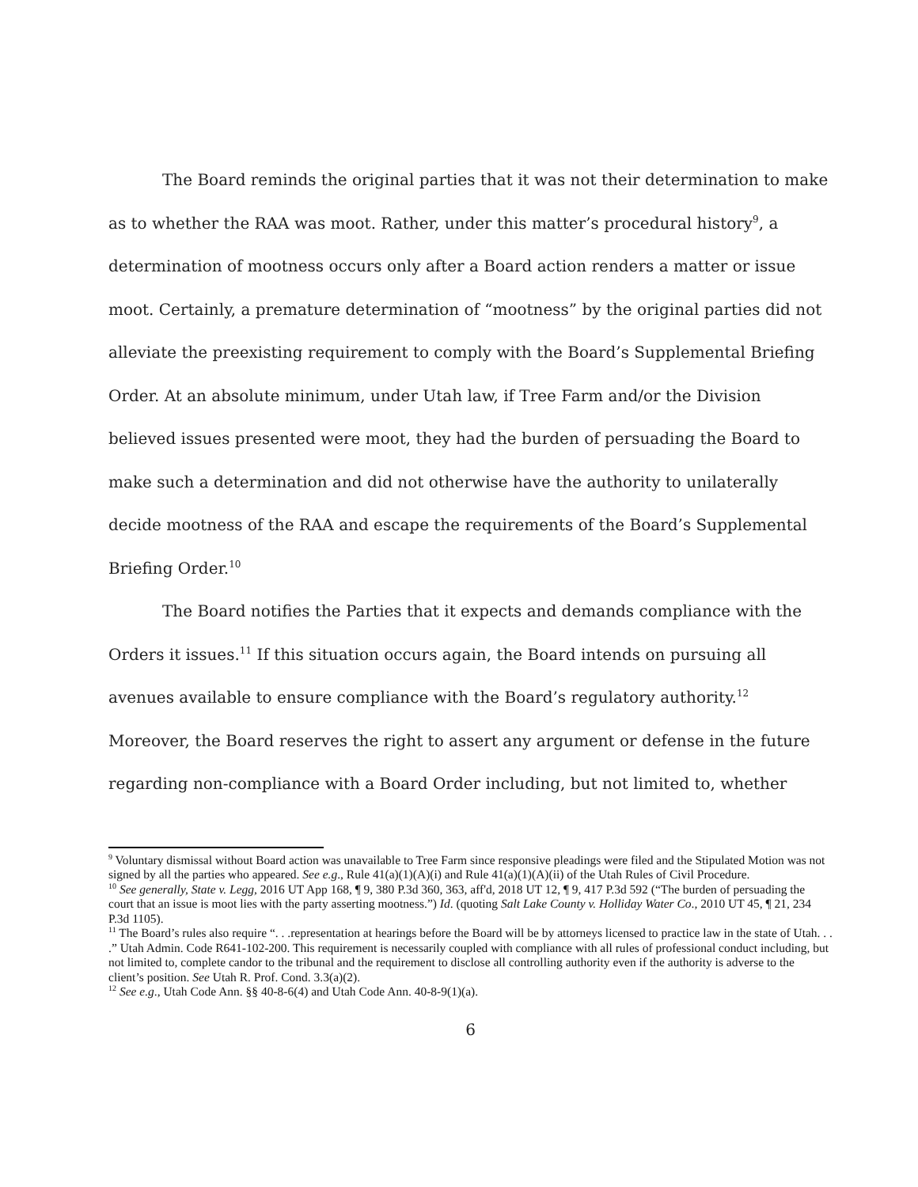The Board reminds the original parties that it was not their determination to make as to whether the RAA was moot. Rather, under this matter’s procedural history<sup>9</sup>, a determination of mootness occurs only after a Board action renders a matter or issue moot. Certainly, a premature determination of “mootness” by the original parties did not alleviate the preexisting requirement to comply with the Board’s Supplemental Briefing Order. At an absolute minimum, under Utah law, if Tree Farm and/or the Division believed issues presented were moot, they had the burden of persuading the Board to make such a determination and did not otherwise have the authority to unilaterally decide mootness of the RAA and escape the requirements of the Board’s Supplemental Briefing Order.<sup>10</sup>
The Board notifies the Parties that it expects and demands compliance with the Orders it issues.<sup>11</sup> If this situation occurs again, the Board intends on pursuing all avenues available to ensure compliance with the Board’s regulatory authority.<sup>12</sup> Moreover, the Board reserves the right to assert any argument or defense in the future regarding non-compliance with a Board Order including, but not limited to, whether
<sup>9</sup> Voluntary dismissal without Board action was unavailable to Tree Farm since responsive pleadings were filed and the Stipulated Motion was not signed by all the parties who appeared. See e.g., Rule 41(a)(1)(A)(i) and Rule 41(a)(1)(A)(ii) of the Utah Rules of Civil Procedure.
<sup>10</sup> See generally, State v. Legg, 2016 UT App 168, ¶ 9, 380 P.3d 360, 363, aff'd, 2018 UT 12, ¶ 9, 417 P.3d 592 (“The burden of persuading the court that an issue is moot lies with the party asserting mootness.”) Id. (quoting Salt Lake County v. Holliday Water Co., 2010 UT 45, ¶ 21, 234 P.3d 1105).
<sup>11</sup> The Board’s rules also require “. . .representation at hearings before the Board will be by attorneys licensed to practice law in the state of Utah. . . .” Utah Admin. Code R641-102-200. This requirement is necessarily coupled with compliance with all rules of professional conduct including, but not limited to, complete candor to the tribunal and the requirement to disclose all controlling authority even if the authority is adverse to the client’s position. See Utah R. Prof. Cond. 3.3(a)(2).
<sup>12</sup> See e.g., Utah Code Ann. §§ 40-8-6(4) and Utah Code Ann. 40-8-9(1)(a).
6